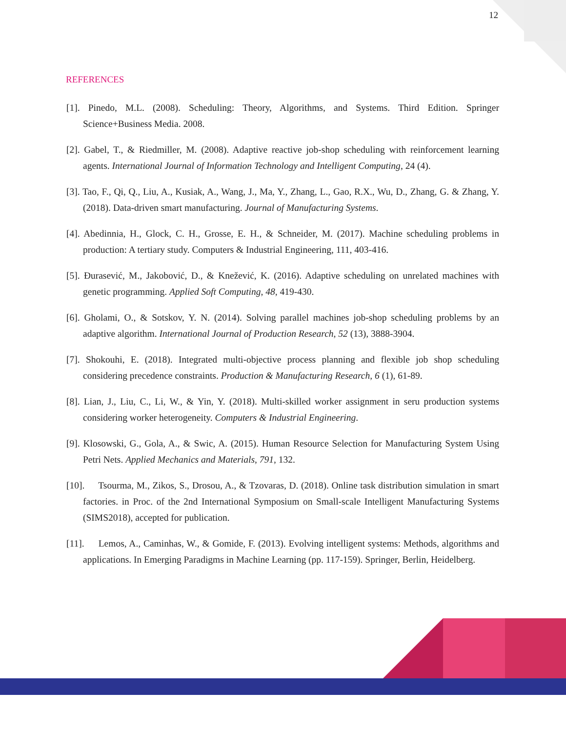12
REFERENCES
[1]. Pinedo, M.L. (2008). Scheduling: Theory, Algorithms, and Systems. Third Edition. Springer Science+Business Media. 2008.
[2]. Gabel, T., & Riedmiller, M. (2008). Adaptive reactive job-shop scheduling with reinforcement learning agents. International Journal of Information Technology and Intelligent Computing, 24 (4).
[3]. Tao, F., Qi, Q., Liu, A., Kusiak, A., Wang, J., Ma, Y., Zhang, L., Gao, R.X., Wu, D., Zhang, G. & Zhang, Y. (2018). Data-driven smart manufacturing. Journal of Manufacturing Systems.
[4]. Abedinnia, H., Glock, C. H., Grosse, E. H., & Schneider, M. (2017). Machine scheduling problems in production: A tertiary study. Computers & Industrial Engineering, 111, 403-416.
[5]. Đurasević, M., Jakobović, D., & Knežević, K. (2016). Adaptive scheduling on unrelated machines with genetic programming. Applied Soft Computing, 48, 419-430.
[6]. Gholami, O., & Sotskov, Y. N. (2014). Solving parallel machines job-shop scheduling problems by an adaptive algorithm. International Journal of Production Research, 52 (13), 3888-3904.
[7]. Shokouhi, E. (2018). Integrated multi-objective process planning and flexible job shop scheduling considering precedence constraints. Production & Manufacturing Research, 6 (1), 61-89.
[8]. Lian, J., Liu, C., Li, W., & Yin, Y. (2018). Multi-skilled worker assignment in seru production systems considering worker heterogeneity. Computers & Industrial Engineering.
[9]. Klosowski, G., Gola, A., & Swic, A. (2015). Human Resource Selection for Manufacturing System Using Petri Nets. Applied Mechanics and Materials, 791, 132.
[10]. Tsourma, M., Zikos, S., Drosou, A., & Tzovaras, D. (2018). Online task distribution simulation in smart factories. in Proc. of the 2nd International Symposium on Small-scale Intelligent Manufacturing Systems (SIMS2018), accepted for publication.
[11]. Lemos, A., Caminhas, W., & Gomide, F. (2013). Evolving intelligent systems: Methods, algorithms and applications. In Emerging Paradigms in Machine Learning (pp. 117-159). Springer, Berlin, Heidelberg.